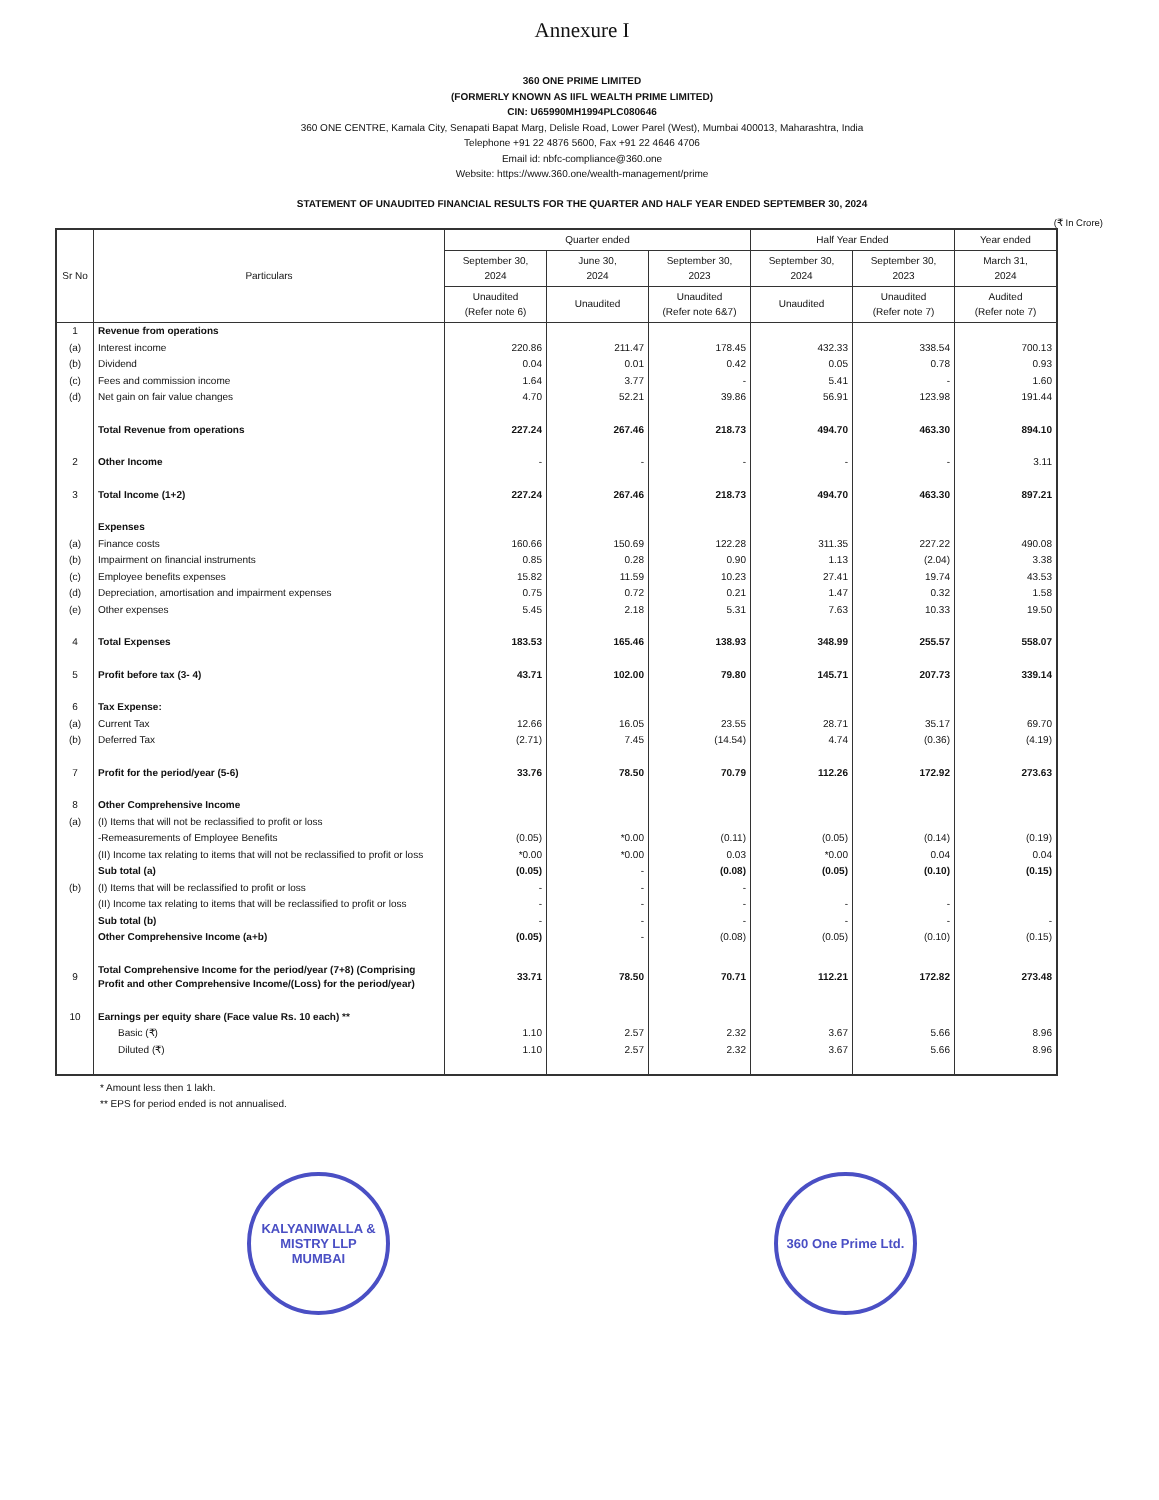Annexure I
360 ONE PRIME LIMITED
(FORMERLY KNOWN AS IIFL WEALTH PRIME LIMITED)
CIN: U65990MH1994PLC080646
360 ONE CENTRE, Kamala City, Senapati Bapat Marg, Delisle Road, Lower Parel (West), Mumbai 400013, Maharashtra, India
Telephone +91 22 4876 5600, Fax +91 22 4646 4706
Email id: nbfc-compliance@360.one
Website: https://www.360.one/wealth-management/prime
STATEMENT OF UNAUDITED FINANCIAL RESULTS FOR THE QUARTER AND HALF YEAR ENDED SEPTEMBER 30, 2024
(₹ In Crore)
| Sr No | Particulars | Quarter ended | | | Half Year Ended | | Year ended |
| --- | --- | --- | --- | --- | --- | --- | --- |
| | | September 30, 2024 | June 30, 2024 | September 30, 2023 | September 30, 2024 | September 30, 2023 | March 31, 2024 |
| | | Unaudited (Refer note 6) | Unaudited | Unaudited (Refer note 6&7) | Unaudited | Unaudited (Refer note 7) | Audited (Refer note 7) |
| 1 | Revenue from operations | | | | | | |
| (a) | Interest income | 220.86 | 211.47 | 178.45 | 432.33 | 338.54 | 700.13 |
| (b) | Dividend | 0.04 | 0.01 | 0.42 | 0.05 | 0.78 | 0.93 |
| (c) | Fees and commission income | 1.64 | 3.77 | - | 5.41 | - | 1.60 |
| (d) | Net gain on fair value changes | 4.70 | 52.21 | 39.86 | 56.91 | 123.98 | 191.44 |
| | Total Revenue from operations | 227.24 | 267.46 | 218.73 | 494.70 | 463.30 | 894.10 |
| 2 | Other Income | - | - | - | - | - | 3.11 |
| 3 | Total Income (1+2) | 227.24 | 267.46 | 218.73 | 494.70 | 463.30 | 897.21 |
| | Expenses | | | | | | |
| (a) | Finance costs | 160.66 | 150.69 | 122.28 | 311.35 | 227.22 | 490.08 |
| (b) | Impairment on financial instruments | 0.85 | 0.28 | 0.90 | 1.13 | (2.04) | 3.38 |
| (c) | Employee benefits expenses | 15.82 | 11.59 | 10.23 | 27.41 | 19.74 | 43.53 |
| (d) | Depreciation, amortisation and impairment expenses | 0.75 | 0.72 | 0.21 | 1.47 | 0.32 | 1.58 |
| (e) | Other expenses | 5.45 | 2.18 | 5.31 | 7.63 | 10.33 | 19.50 |
| 4 | Total Expenses | 183.53 | 165.46 | 138.93 | 348.99 | 255.57 | 558.07 |
| 5 | Profit before tax (3- 4) | 43.71 | 102.00 | 79.80 | 145.71 | 207.73 | 339.14 |
| 6 | Tax Expense: | | | | | | |
| (a) | Current Tax | 12.66 | 16.05 | 23.55 | 28.71 | 35.17 | 69.70 |
| (b) | Deferred Tax | (2.71) | 7.45 | (14.54) | 4.74 | (0.36) | (4.19) |
| 7 | Profit for the period/year (5-6) | 33.76 | 78.50 | 70.79 | 112.26 | 172.92 | 273.63 |
| 8 | Other Comprehensive Income | | | | | | |
| (a) | (I) Items that will not be reclassified to profit or loss | | | | | | |
| | -Remeasurements of Employee Benefits | (0.05) | *0.00 | (0.11) | (0.05) | (0.14) | (0.19) |
| | (II) Income tax relating to items that will not be reclassified to profit or loss | *0.00 | *0.00 | 0.03 | *0.00 | 0.04 | 0.04 |
| | Sub total (a) | (0.05) | - | (0.08) | (0.05) | (0.10) | (0.15) |
| (b) | (I) Items that will be reclassified to profit or loss | - | - | - | | | |
| | (II) Income tax relating to items that will be reclassified to profit or loss | - | - | - | - | - | |
| | Sub total (b) | - | - | - | - | - | - |
| | Other Comprehensive Income (a+b) | (0.05) | - | (0.08) | (0.05) | (0.10) | (0.15) |
| 9 | Total Comprehensive Income for the period/year (7+8) (Comprising Profit and other Comprehensive Income/(Loss) for the period/year) | 33.71 | 78.50 | 70.71 | 112.21 | 172.82 | 273.48 |
| 10 | Earnings per equity share (Face value Rs. 10 each) ** | | | | | | |
| | Basic (₹) | 1.10 | 2.57 | 2.32 | 3.67 | 5.66 | 8.96 |
| | Diluted (₹) | 1.10 | 2.57 | 2.32 | 3.67 | 5.66 | 8.96 |
* Amount less then 1 lakh.
** EPS for period ended is not annualised.
KALYANIWALLA & MISTRY LLP
MUMBAI
360 One Prime Ltd.